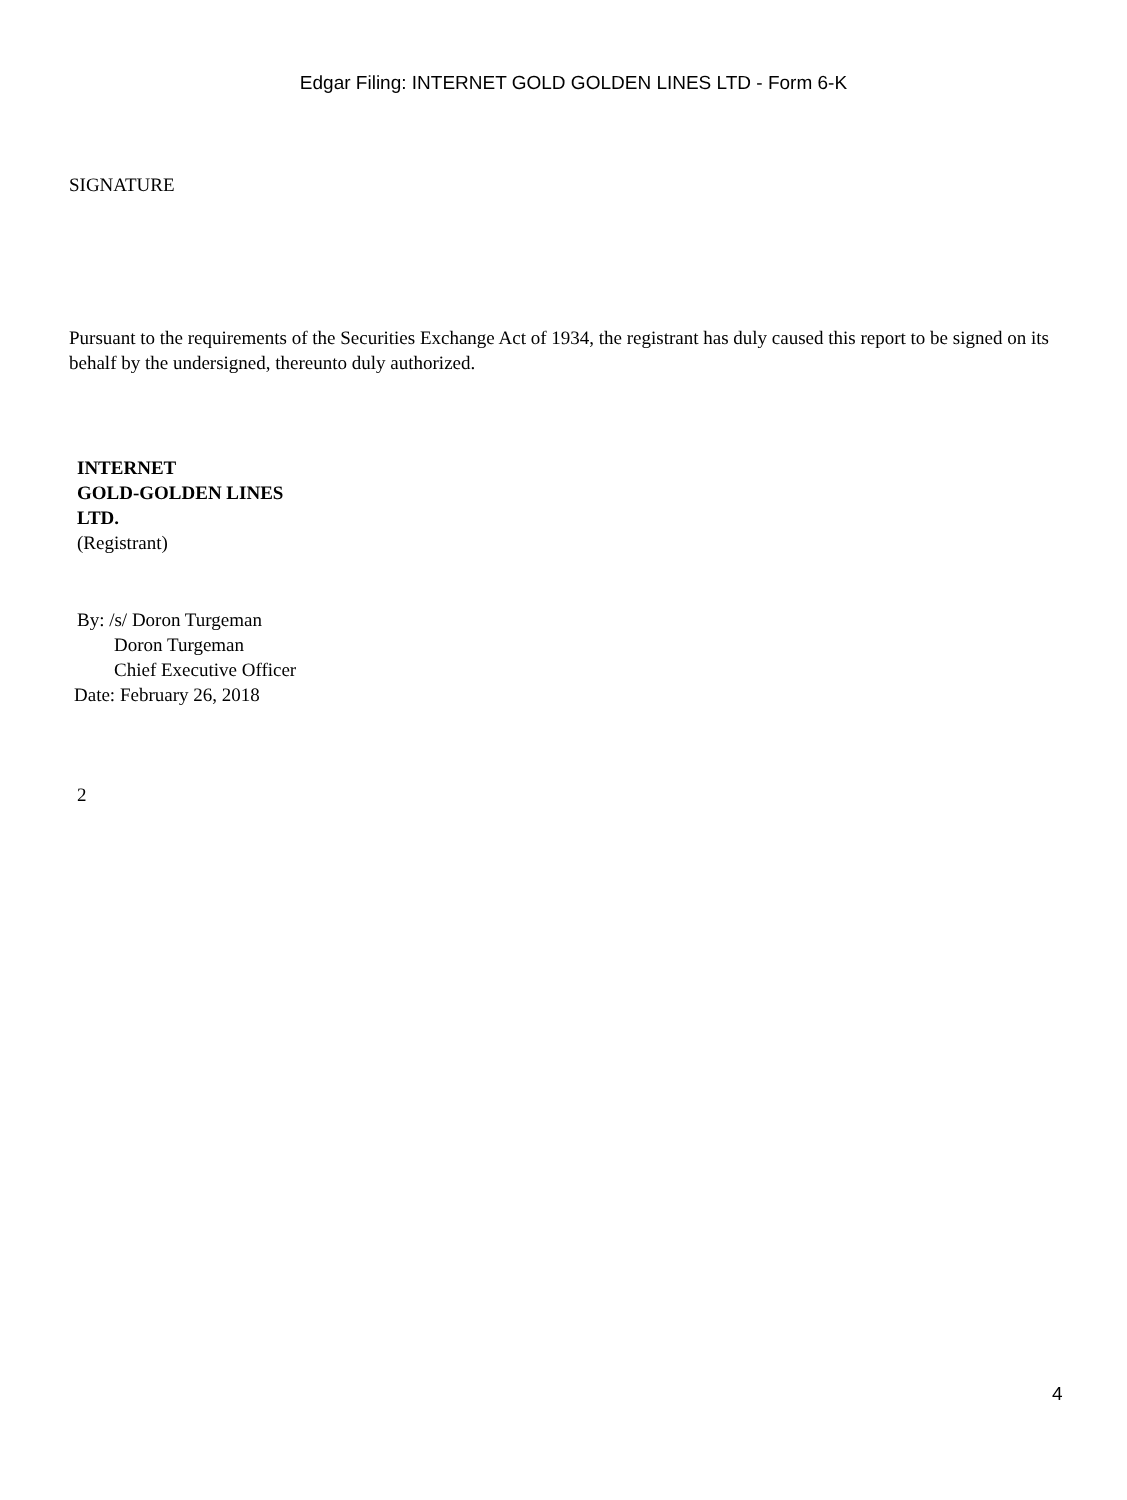Edgar Filing: INTERNET GOLD GOLDEN LINES LTD - Form 6-K
SIGNATURE
Pursuant to the requirements of the Securities Exchange Act of 1934, the registrant has duly caused this report to be signed on its behalf by the undersigned, thereunto duly authorized.
INTERNET
GOLD-GOLDEN LINES
LTD.
(Registrant)
By: /s/ Doron Turgeman
Doron Turgeman
Chief Executive Officer
Date: February 26, 2018
2
4